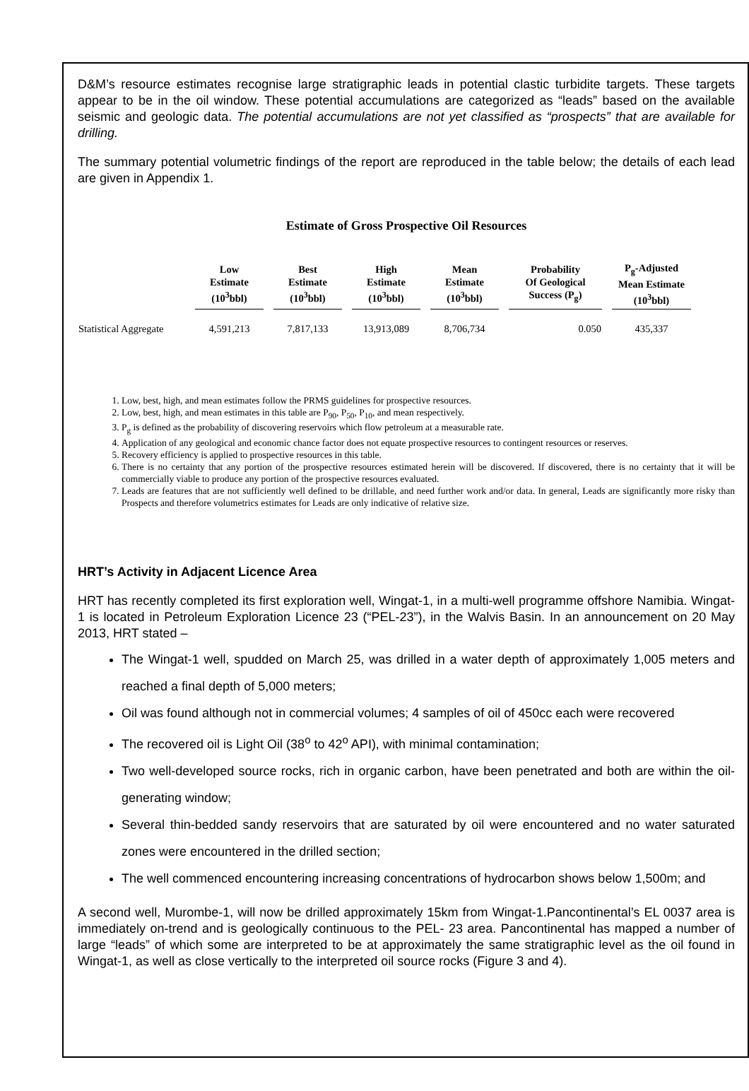D&M’s resource estimates recognise large stratigraphic leads in potential clastic turbidite targets. These targets appear to be in the oil window. These potential accumulations are categorized as “leads” based on the available seismic and geologic data. The potential accumulations are not yet classified as “prospects” that are available for drilling.
The summary potential volumetric findings of the report are reproduced in the table below; the details of each lead are given in Appendix 1.
Estimate of Gross Prospective Oil Resources
| | Low Estimate (10<sup>3</sup>bbl) | Best Estimate (10<sup>3</sup>bbl) | High Estimate (10<sup>3</sup>bbl) | Mean Estimate (10<sup>3</sup>bbl) | Probability Of Geological Success (P<sub>g</sub>) | P<sub>g</sub>-Adjusted Mean Estimate (10<sup>3</sup>bbl) |
| --- | --- | --- | --- | --- | --- | --- |
| Statistical Aggregate | 4,591,213 | 7,817,133 | 13,913,089 | 8,706,734 | 0.050 | 435,337 |
1. Low, best, high, and mean estimates follow the PRMS guidelines for prospective resources.
2. Low, best, high, and mean estimates in this table are P<sub>90</sub>, P<sub>50</sub>, P<sub>10</sub>, and mean respectively.
3. P<sub>g</sub> is defined as the probability of discovering reservoirs which flow petroleum at a measurable rate.
4. Application of any geological and economic chance factor does not equate prospective resources to contingent resources or reserves.
5. Recovery efficiency is applied to prospective resources in this table.
6. There is no certainty that any portion of the prospective resources estimated herein will be discovered. If discovered, there is no certainty that it will be commercially viable to produce any portion of the prospective resources evaluated.
7. Leads are features that are not sufficiently well defined to be drillable, and need further work and/or data. In general, Leads are significantly more risky than Prospects and therefore volumetrics estimates for Leads are only indicative of relative size.
HRT’s Activity in Adjacent Licence Area
HRT has recently completed its first exploration well, Wingat-1, in a multi-well programme offshore Namibia. Wingat-1 is located in Petroleum Exploration Licence 23 (“PEL-23”), in the Walvis Basin. In an announcement on 20 May 2013, HRT stated –
The Wingat-1 well, spudded on March 25, was drilled in a water depth of approximately 1,005 meters and reached a final depth of 5,000 meters;
Oil was found although not in commercial volumes; 4 samples of oil of 450cc each were recovered
The recovered oil is Light Oil (38<sup>o</sup> to 42<sup>o</sup> API), with minimal contamination;
Two well-developed source rocks, rich in organic carbon, have been penetrated and both are within the oil-generating window;
Several thin-bedded sandy reservoirs that are saturated by oil were encountered and no water saturated zones were encountered in the drilled section;
The well commenced encountering increasing concentrations of hydrocarbon shows below 1,500m; and
A second well, Murombe-1, will now be drilled approximately 15km from Wingat-1.Pancontinental’s EL 0037 area is immediately on-trend and is geologically continuous to the PEL- 23 area. Pancontinental has mapped a number of large “leads” of which some are interpreted to be at approximately the same stratigraphic level as the oil found in Wingat-1, as well as close vertically to the interpreted oil source rocks (Figure 3 and 4).